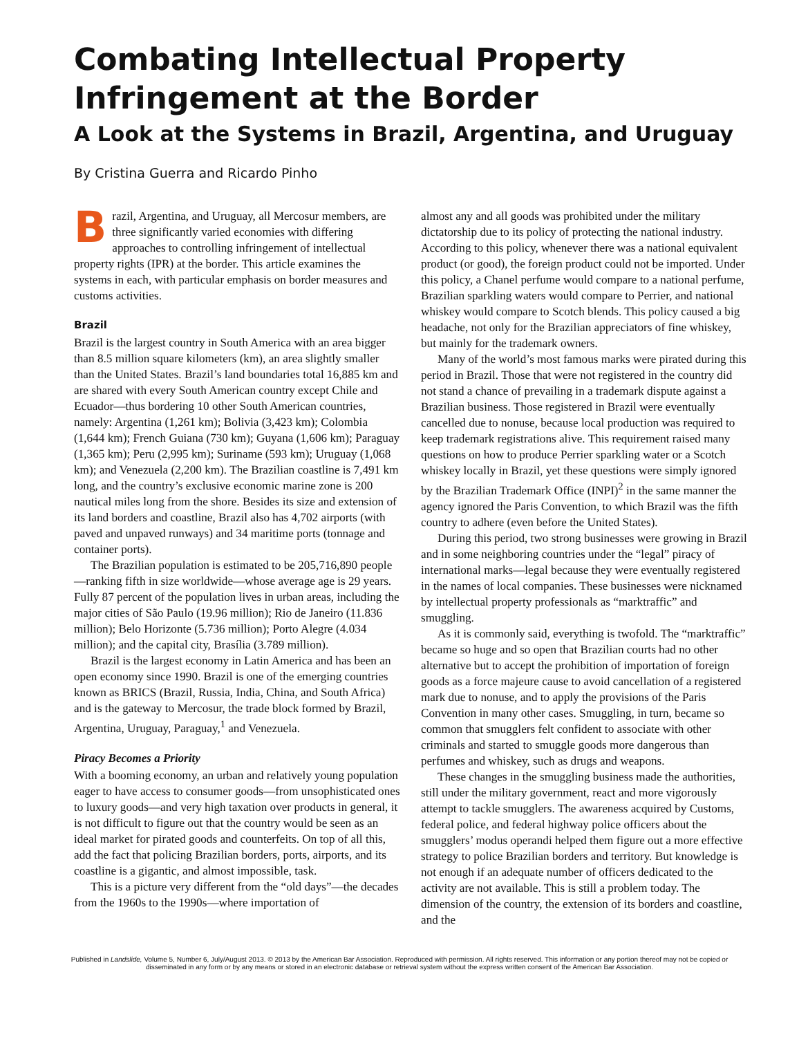Combating Intellectual Property Infringement at the Border
A Look at the Systems in Brazil, Argentina, and Uruguay
By Cristina Guerra and Ricardo Pinho
Brazil, Argentina, and Uruguay, all Mercosur members, are three significantly varied economies with differing approaches to controlling infringement of intellectual property rights (IPR) at the border. This article examines the systems in each, with particular emphasis on border measures and customs activities.
Brazil
Brazil is the largest country in South America with an area bigger than 8.5 million square kilometers (km), an area slightly smaller than the United States. Brazil’s land boundaries total 16,885 km and are shared with every South American country except Chile and Ecuador—thus bordering 10 other South American countries, namely: Argentina (1,261 km); Bolivia (3,423 km); Colombia (1,644 km); French Guiana (730 km); Guyana (1,606 km); Paraguay (1,365 km); Peru (2,995 km); Suriname (593 km); Uruguay (1,068 km); and Venezuela (2,200 km). The Brazilian coastline is 7,491 km long, and the country’s exclusive economic marine zone is 200 nautical miles long from the shore. Besides its size and extension of its land borders and coastline, Brazil also has 4,702 airports (with paved and unpaved runways) and 34 maritime ports (tonnage and container ports).
The Brazilian population is estimated to be 205,716,890 people—ranking fifth in size worldwide—whose average age is 29 years. Fully 87 percent of the population lives in urban areas, including the major cities of São Paulo (19.96 million); Rio de Janeiro (11.836 million); Belo Horizonte (5.736 million); Porto Alegre (4.034 million); and the capital city, Brasília (3.789 million).
Brazil is the largest economy in Latin America and has been an open economy since 1990. Brazil is one of the emerging countries known as BRICS (Brazil, Russia, India, China, and South Africa) and is the gateway to Mercosur, the trade block formed by Brazil, Argentina, Uruguay, Paraguay,<sup>1</sup> and Venezuela.
Piracy Becomes a Priority
With a booming economy, an urban and relatively young population eager to have access to consumer goods—from unsophisticated ones to luxury goods—and very high taxation over products in general, it is not difficult to figure out that the country would be seen as an ideal market for pirated goods and counterfeits. On top of all this, add the fact that policing Brazilian borders, ports, airports, and its coastline is a gigantic, and almost impossible, task.
This is a picture very different from the “old days”—the decades from the 1960s to the 1990s—where importation of
almost any and all goods was prohibited under the military dictatorship due to its policy of protecting the national industry. According to this policy, whenever there was a national equivalent product (or good), the foreign product could not be imported. Under this policy, a Chanel perfume would compare to a national perfume, Brazilian sparkling waters would compare to Perrier, and national whiskey would compare to Scotch blends. This policy caused a big headache, not only for the Brazilian appreciators of fine whiskey, but mainly for the trademark owners.
Many of the world’s most famous marks were pirated during this period in Brazil. Those that were not registered in the country did not stand a chance of prevailing in a trademark dispute against a Brazilian business. Those registered in Brazil were eventually cancelled due to nonuse, because local production was required to keep trademark registrations alive. This requirement raised many questions on how to produce Perrier sparkling water or a Scotch whiskey locally in Brazil, yet these questions were simply ignored by the Brazilian Trademark Office (INPI)<sup>2</sup> in the same manner the agency ignored the Paris Convention, to which Brazil was the fifth country to adhere (even before the United States).
During this period, two strong businesses were growing in Brazil and in some neighboring countries under the “legal” piracy of international marks—legal because they were eventually registered in the names of local companies. These businesses were nicknamed by intellectual property professionals as “marktraffic” and smuggling.
As it is commonly said, everything is twofold. The “marktraffic” became so huge and so open that Brazilian courts had no other alternative but to accept the prohibition of importation of foreign goods as a force majeure cause to avoid cancellation of a registered mark due to nonuse, and to apply the provisions of the Paris Convention in many other cases. Smuggling, in turn, became so common that smugglers felt confident to associate with other criminals and started to smuggle goods more dangerous than perfumes and whiskey, such as drugs and weapons.
These changes in the smuggling business made the authorities, still under the military government, react and more vigorously attempt to tackle smugglers. The awareness acquired by Customs, federal police, and federal highway police officers about the smugglers’ modus operandi helped them figure out a more effective strategy to police Brazilian borders and territory. But knowledge is not enough if an adequate number of officers dedicated to the activity are not available. This is still a problem today. The dimension of the country, the extension of its borders and coastline, and the
Published in Landslide, Volume 5, Number 6, July/August 2013. © 2013 by the American Bar Association. Reproduced with permission. All rights reserved. This information or any portion thereof may not be copied or disseminated in any form or by any means or stored in an electronic database or retrieval system without the express written consent of the American Bar Association.